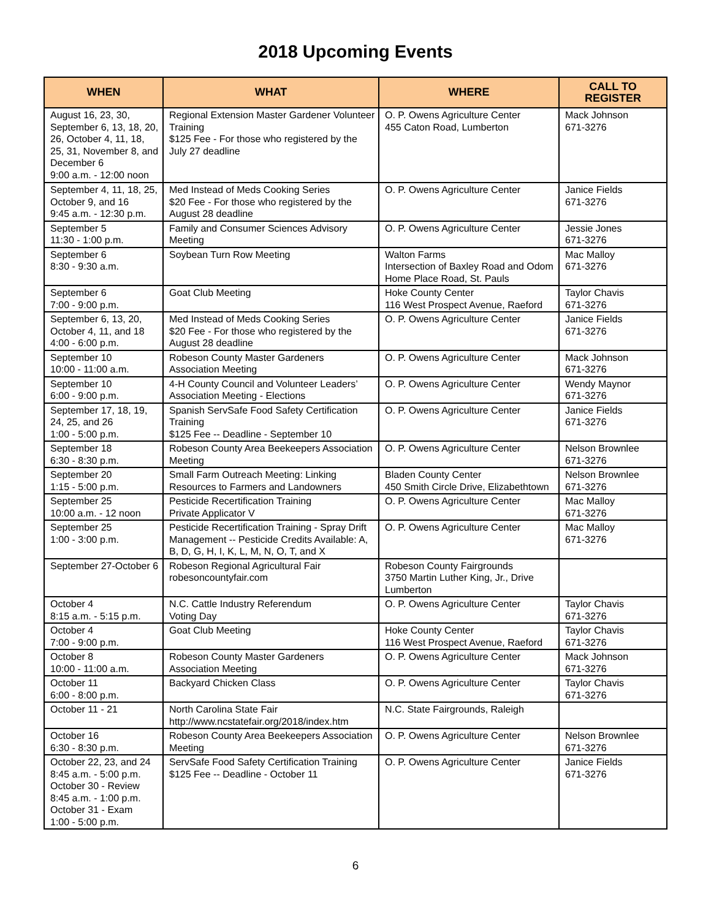2018 Upcoming Events
| WHEN | WHAT | WHERE | CALL TO REGISTER |
| --- | --- | --- | --- |
| August 16, 23, 30, September 6, 13, 18, 20, 26, October 4, 11, 18, 25, 31, November 8, and December 6 9:00 a.m. - 12:00 noon | Regional Extension Master Gardener Volunteer Training $125 Fee - For those who registered by the July 27 deadline | O. P. Owens Agriculture Center 455 Caton Road, Lumberton | Mack Johnson 671-3276 |
| September 4, 11, 18, 25, October 9, and 16 9:45 a.m. - 12:30 p.m. | Med Instead of Meds Cooking Series $20 Fee - For those who registered by the August 28 deadline | O. P. Owens Agriculture Center | Janice Fields 671-3276 |
| September 5 11:30 - 1:00 p.m. | Family and Consumer Sciences Advisory Meeting | O. P. Owens Agriculture Center | Jessie Jones 671-3276 |
| September 6 8:30 - 9:30 a.m. | Soybean Turn Row Meeting | Walton Farms Intersection of Baxley Road and Odom Home Place Road, St. Pauls | Mac Malloy 671-3276 |
| September 6 7:00 - 9:00 p.m. | Goat Club Meeting | Hoke County Center 116 West Prospect Avenue, Raeford | Taylor Chavis 671-3276 |
| September 6, 13, 20, October 4, 11, and 18 4:00 - 6:00 p.m. | Med Instead of Meds Cooking Series $20 Fee - For those who registered by the August 28 deadline | O. P. Owens Agriculture Center | Janice Fields 671-3276 |
| September 10 10:00 - 11:00 a.m. | Robeson County Master Gardeners Association Meeting | O. P. Owens Agriculture Center | Mack Johnson 671-3276 |
| September 10 6:00 - 9:00 p.m. | 4-H County Council and Volunteer Leaders’ Association Meeting - Elections | O. P. Owens Agriculture Center | Wendy Maynor 671-3276 |
| September 17, 18, 19, 24, 25, and 26 1:00 - 5:00 p.m. | Spanish ServSafe Food Safety Certification Training $125 Fee -- Deadline - September 10 | O. P. Owens Agriculture Center | Janice Fields 671-3276 |
| September 18 6:30 - 8:30 p.m. | Robeson County Area Beekeepers Association Meeting | O. P. Owens Agriculture Center | Nelson Brownlee 671-3276 |
| September 20 1:15 - 5:00 p.m. | Small Farm Outreach Meeting: Linking Resources to Farmers and Landowners | Bladen County Center 450 Smith Circle Drive, Elizabethtown | Nelson Brownlee 671-3276 |
| September 25 10:00 a.m. - 12 noon | Pesticide Recertification Training Private Applicator V | O. P. Owens Agriculture Center | Mac Malloy 671-3276 |
| September 25 1:00 - 3:00 p.m. | Pesticide Recertification Training - Spray Drift Management -- Pesticide Credits Available: A, B, D, G, H, I, K, L, M, N, O, T, and X | O. P. Owens Agriculture Center | Mac Malloy 671-3276 |
| September 27-October 6 | Robeson Regional Agricultural Fair robesoncountyfair.com | Robeson County Fairgrounds 3750 Martin Luther King, Jr., Drive Lumberton | |
| October 4 8:15 a.m. - 5:15 p.m. | N.C. Cattle Industry Referendum Voting Day | O. P. Owens Agriculture Center | Taylor Chavis 671-3276 |
| October 4 7:00 - 9:00 p.m. | Goat Club Meeting | Hoke County Center 116 West Prospect Avenue, Raeford | Taylor Chavis 671-3276 |
| October 8 10:00 - 11:00 a.m. | Robeson County Master Gardeners Association Meeting | O. P. Owens Agriculture Center | Mack Johnson 671-3276 |
| October 11 6:00 - 8:00 p.m. | Backyard Chicken Class | O. P. Owens Agriculture Center | Taylor Chavis 671-3276 |
| October 11 - 21 | North Carolina State Fair http://www.ncstatefair.org/2018/index.htm | N.C. State Fairgrounds, Raleigh | |
| October 16 6:30 - 8:30 p.m. | Robeson County Area Beekeepers Association Meeting | O. P. Owens Agriculture Center | Nelson Brownlee 671-3276 |
| October 22, 23, and 24 8:45 a.m. - 5:00 p.m. October 30 - Review 8:45 a.m. - 1:00 p.m. October 31 - Exam 1:00 - 5:00 p.m. | ServSafe Food Safety Certification Training $125 Fee -- Deadline - October 11 | O. P. Owens Agriculture Center | Janice Fields 671-3276 |
6